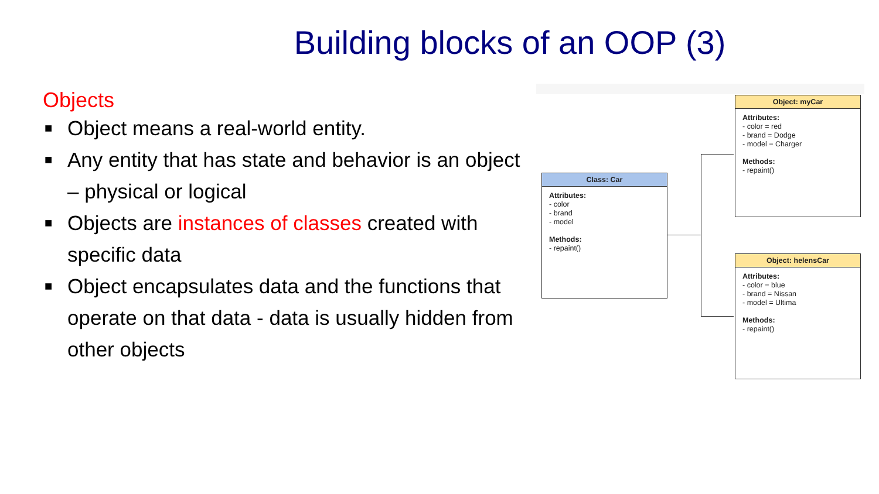Building blocks of an OOP (3)
Objects
■ Object means a real-world entity.
■ Any entity that has state and behavior is an object – physical or logical
■ Objects are instances of classes created with specific data
■ Object encapsulates data and the functions that operate on that data - data is usually hidden from other objects
Class: Car
Attributes:
- color
- brand
- model
Methods:
- repaint()
Object: myCar
Attributes:
- color = red
- brand = Dodge
- model = Charger
Methods:
- repaint()
Object: helensCar
Attributes:
- color = blue
- brand = Nissan
- model = Ultima
Methods:
- repaint()